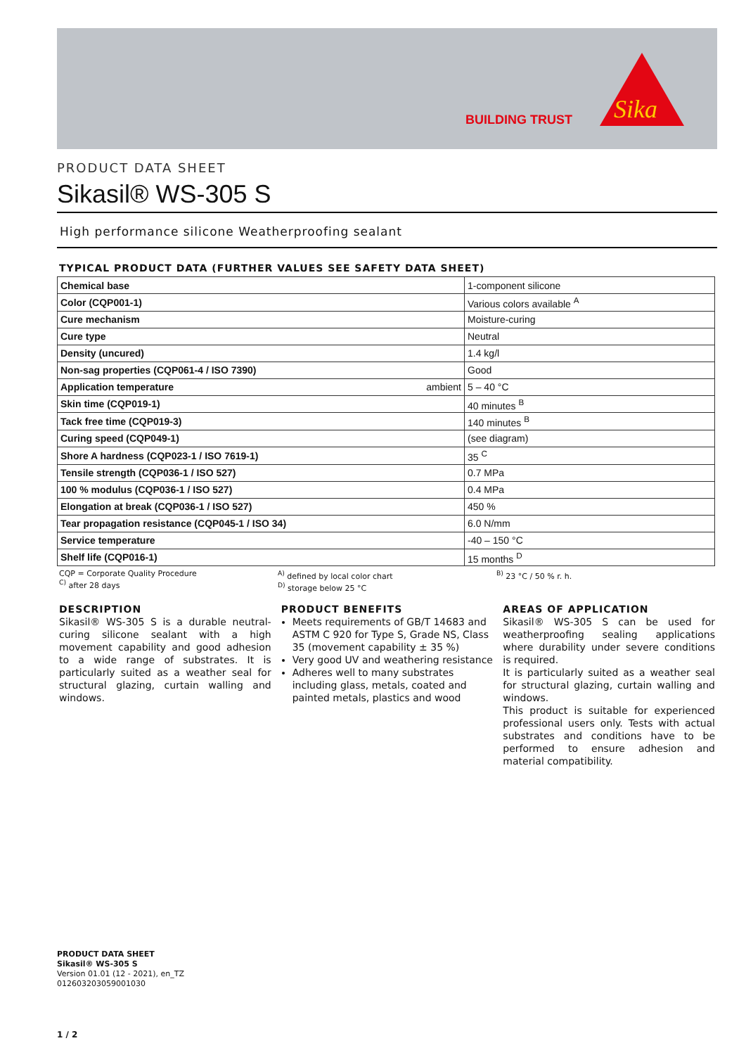BUILDING TRUST
Sika
PRODUCT DATA SHEET
Sikasil® WS-305 S
High performance silicone Weatherproofing sealant
TYPICAL PRODUCT DATA (FURTHER VALUES SEE SAFETY DATA SHEET)
| Chemical base | 1-component silicone |
| Color (CQP001-1) | Various colors available <sup>A</sup> |
| Cure mechanism | Moisture-curing |
| Cure type | Neutral |
| Density (uncured) | 1.4 kg/l |
| Non-sag properties (CQP061-4 / ISO 7390) | Good |
| Application temperature ambient | 5 – 40 °C |
| Skin time (CQP019-1) | 40 minutes <sup>B</sup> |
| Tack free time (CQP019-3) | 140 minutes <sup>B</sup> |
| Curing speed (CQP049-1) | (see diagram) |
| Shore A hardness (CQP023-1 / ISO 7619-1) | 35 <sup>C</sup> |
| Tensile strength (CQP036-1 / ISO 527) | 0.7 MPa |
| 100 % modulus (CQP036-1 / ISO 527) | 0.4 MPa |
| Elongation at break (CQP036-1 / ISO 527) | 450 % |
| Tear propagation resistance (CQP045-1 / ISO 34) | 6.0 N/mm |
| Service temperature | -40 – 150 °C |
| Shelf life (CQP016-1) | 15 months <sup>D</sup> |
CQP = Corporate Quality Procedure
<sup>C)</sup> after 28 days
<sup>A)</sup> defined by local color chart
<sup>D)</sup> storage below 25 °C
<sup>B)</sup> 23 °C / 50 % r. h.
DESCRIPTION
Sikasil® WS-305 S is a durable neutral-curing silicone sealant with a high movement capability and good adhesion to a wide range of substrates. It is particularly suited as a weather seal for structural glazing, curtain walling and windows.
PRODUCT BENEFITS
Meets requirements of GB/T 14683 and ASTM C 920 for Type S, Grade NS, Class 35 (movement capability ± 35 %)
Very good UV and weathering resistance
Adheres well to many substrates including glass, metals, coated and painted metals, plastics and wood
AREAS OF APPLICATION
Sikasil® WS-305 S can be used for weatherproofing sealing applications where durability under severe conditions is required.
It is particularly suited as a weather seal for structural glazing, curtain walling and windows.
This product is suitable for experienced professional users only. Tests with actual substrates and conditions have to be performed to ensure adhesion and material compatibility.
PRODUCT DATA SHEET
Sikasil® WS-305 S
Version 01.01 (12 - 2021), en_TZ
012603203059001030
1 / 2